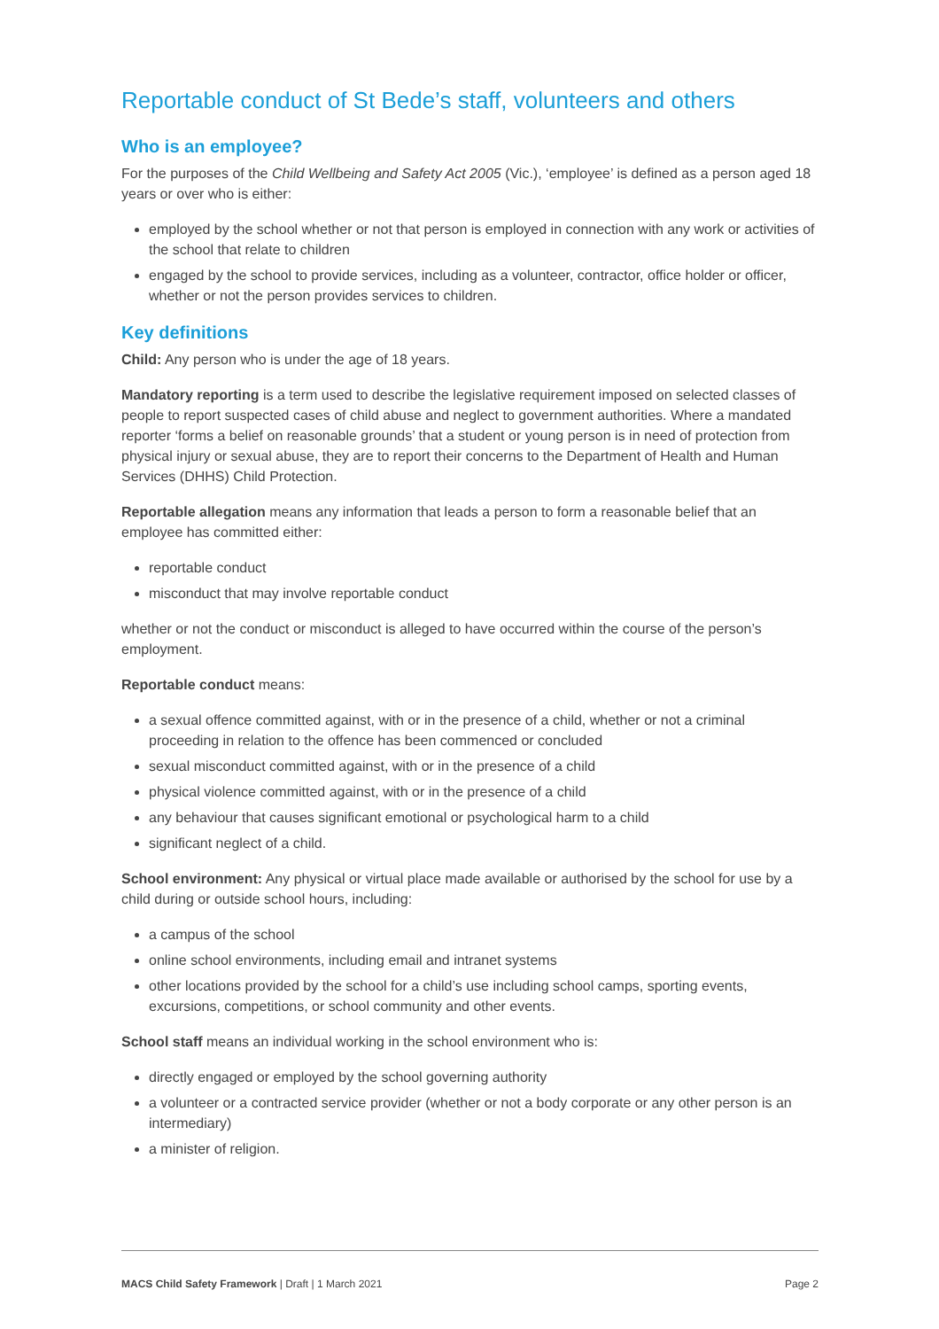Reportable conduct of St Bede’s staff, volunteers and others
Who is an employee?
For the purposes of the Child Wellbeing and Safety Act 2005 (Vic.), ‘employee’ is defined as a person aged 18 years or over who is either:
employed by the school whether or not that person is employed in connection with any work or activities of the school that relate to children
engaged by the school to provide services, including as a volunteer, contractor, office holder or officer, whether or not the person provides services to children.
Key definitions
Child: Any person who is under the age of 18 years.
Mandatory reporting is a term used to describe the legislative requirement imposed on selected classes of people to report suspected cases of child abuse and neglect to government authorities. Where a mandated reporter ‘forms a belief on reasonable grounds’ that a student or young person is in need of protection from physical injury or sexual abuse, they are to report their concerns to the Department of Health and Human Services (DHHS) Child Protection.
Reportable allegation means any information that leads a person to form a reasonable belief that an employee has committed either:
reportable conduct
misconduct that may involve reportable conduct
whether or not the conduct or misconduct is alleged to have occurred within the course of the person’s employment.
Reportable conduct means:
a sexual offence committed against, with or in the presence of a child, whether or not a criminal proceeding in relation to the offence has been commenced or concluded
sexual misconduct committed against, with or in the presence of a child
physical violence committed against, with or in the presence of a child
any behaviour that causes significant emotional or psychological harm to a child
significant neglect of a child.
School environment: Any physical or virtual place made available or authorised by the school for use by a child during or outside school hours, including:
a campus of the school
online school environments, including email and intranet systems
other locations provided by the school for a child’s use including school camps, sporting events, excursions, competitions, or school community and other events.
School staff means an individual working in the school environment who is:
directly engaged or employed by the school governing authority
a volunteer or a contracted service provider (whether or not a body corporate or any other person is an intermediary)
a minister of religion.
MACS Child Safety Framework | Draft | 1 March 2021 Page 2